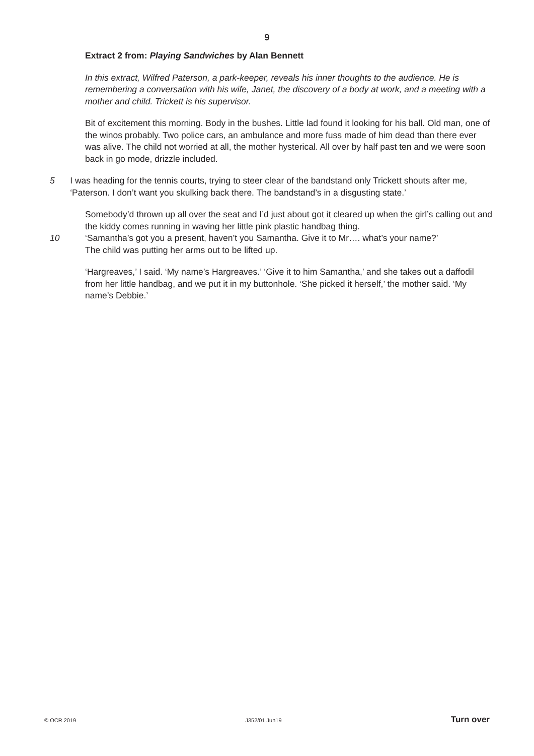9
Extract 2 from: Playing Sandwiches by Alan Bennett
In this extract, Wilfred Paterson, a park-keeper, reveals his inner thoughts to the audience. He is remembering a conversation with his wife, Janet, the discovery of a body at work, and a meeting with a mother and child. Trickett is his supervisor.
Bit of excitement this morning. Body in the bushes. Little lad found it looking for his ball. Old man, one of the winos probably. Two police cars, an ambulance and more fuss made of him dead than there ever was alive. The child not worried at all, the mother hysterical. All over by half past ten and we were soon back in go mode, drizzle included.
5 I was heading for the tennis courts, trying to steer clear of the bandstand only Trickett shouts after me, ‘Paterson. I don’t want you skulking back there. The bandstand’s in a disgusting state.’
Somebody’d thrown up all over the seat and I’d just about got it cleared up when the girl’s calling out and the kiddy comes running in waving her little pink plastic handbag thing.
10 ‘Samantha’s got you a present, haven’t you Samantha. Give it to Mr…. what’s your name?’
The child was putting her arms out to be lifted up.
‘Hargreaves,’ I said. ‘My name’s Hargreaves.’ ‘Give it to him Samantha,’ and she takes out a daffodil from her little handbag, and we put it in my buttonhole. ‘She picked it herself,’ the mother said. ‘My name’s Debbie.’
© OCR 2019 J352/01 Jun19 Turn over